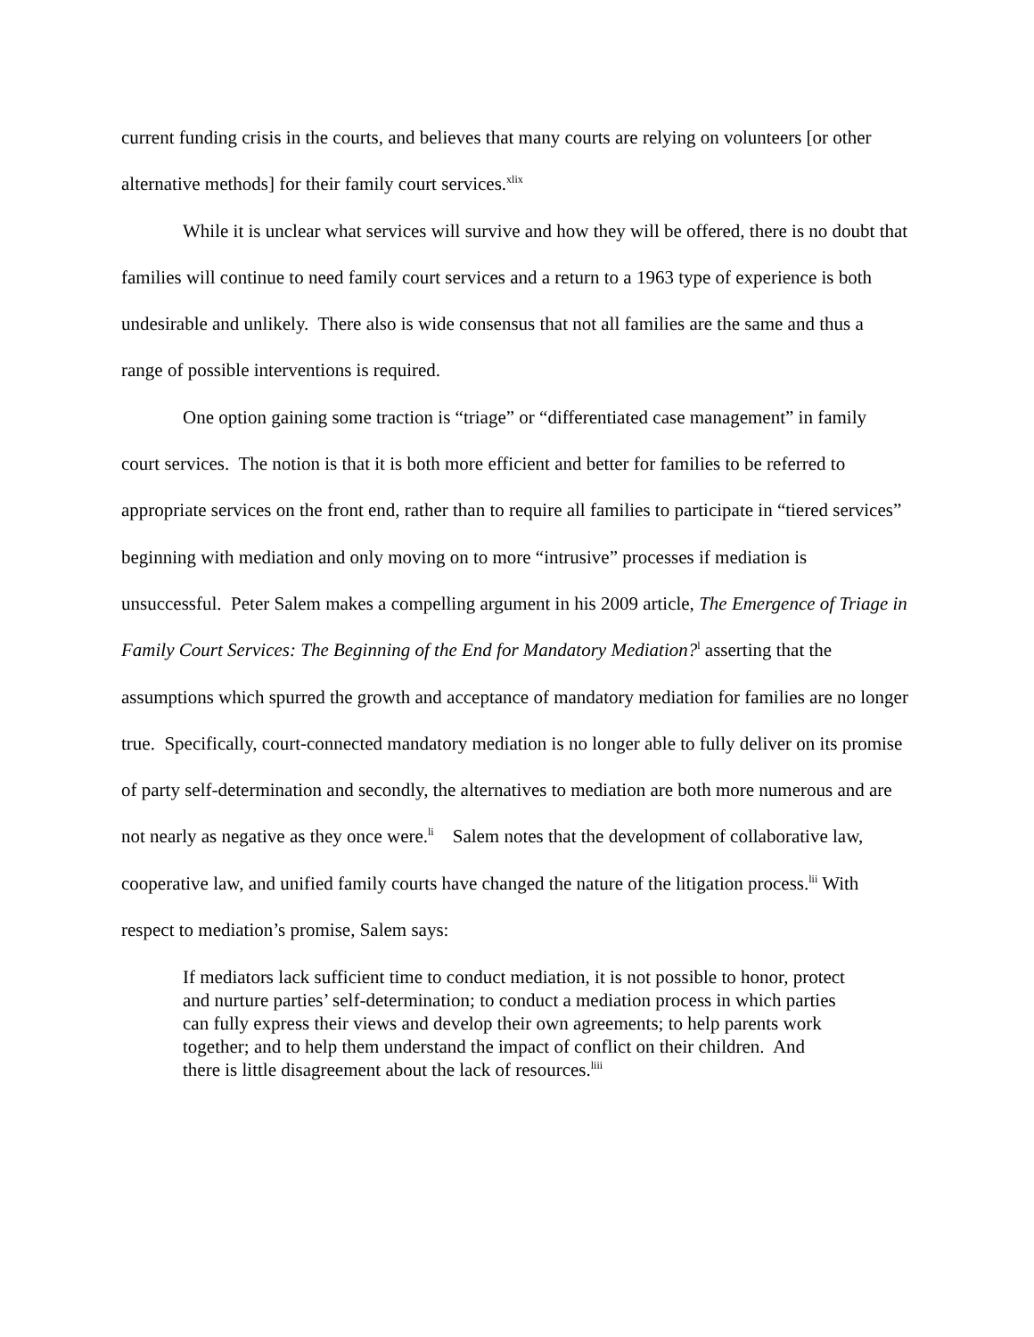current funding crisis in the courts, and believes that many courts are relying on volunteers [or other alternative methods] for their family court services.<sup>xlix</sup>
While it is unclear what services will survive and how they will be offered, there is no doubt that families will continue to need family court services and a return to a 1963 type of experience is both undesirable and unlikely. There also is wide consensus that not all families are the same and thus a range of possible interventions is required.
One option gaining some traction is “triage” or “differentiated case management” in family court services. The notion is that it is both more efficient and better for families to be referred to appropriate services on the front end, rather than to require all families to participate in “tiered services” beginning with mediation and only moving on to more “intrusive” processes if mediation is unsuccessful. Peter Salem makes a compelling argument in his 2009 article, The Emergence of Triage in Family Court Services: The Beginning of the End for Mandatory Mediation?<sup>l</sup> asserting that the assumptions which spurred the growth and acceptance of mandatory mediation for families are no longer true. Specifically, court-connected mandatory mediation is no longer able to fully deliver on its promise of party self-determination and secondly, the alternatives to mediation are both more numerous and are not nearly as negative as they once were.<sup>li</sup> Salem notes that the development of collaborative law, cooperative law, and unified family courts have changed the nature of the litigation process.<sup>lii</sup> With respect to mediation’s promise, Salem says:
If mediators lack sufficient time to conduct mediation, it is not possible to honor, protect and nurture parties’ self-determination; to conduct a mediation process in which parties can fully express their views and develop their own agreements; to help parents work together; and to help them understand the impact of conflict on their children. And there is little disagreement about the lack of resources.<sup>liii</sup>